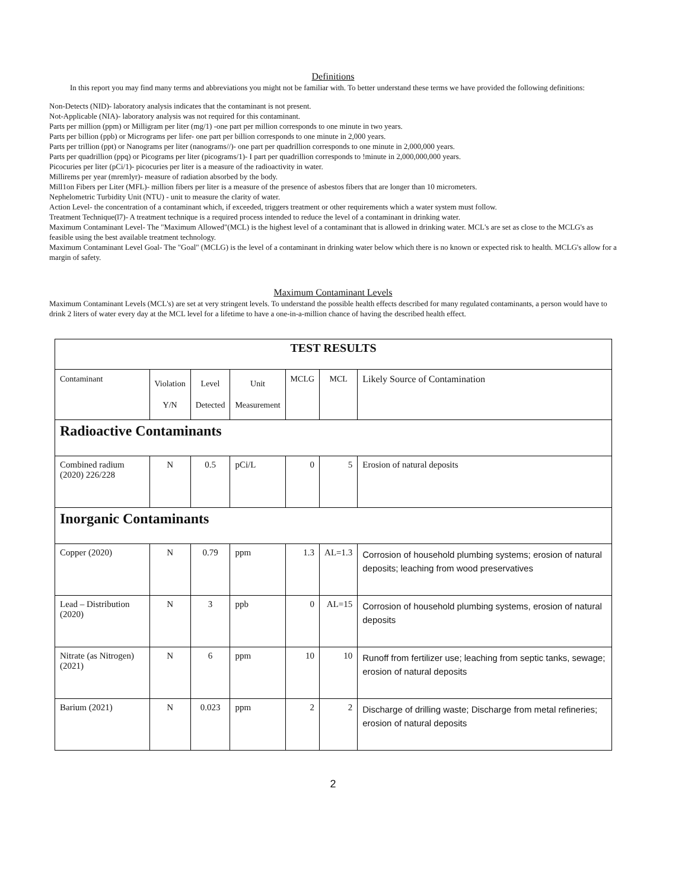Definitions
In this report you may find many terms and abbreviations you might not be familiar with. To better understand these terms we have provided the following definitions:
Non-Detects (NID)- laboratory analysis indicates that the contaminant is not present.
Not-Applicable (NIA)- laboratory analysis was not required for this contaminant.
Parts per million (ppm) or Milligram per liter (mg/1) -one part per million corresponds to one minute in two years.
Parts per billion (ppb) or Micrograms per lifer- one part per billion corresponds to one minute in 2,000 years.
Parts per trillion (ppt) or Nanograms per liter (nanograms//)- one part per quadrillion corresponds to one minute in 2,000,000 years.
Parts per quadrillion (ppq) or Picograms per liter (picograms/1)- I part per quadrillion corresponds to !minute in 2,000,000,000 years.
Picocuries per liter (pCi/1)- picocuries per liter is a measure of the radioactivity in water.
Millirems per year (mremlyr)- measure of radiation absorbed by the body.
Mill1on Fibers per Liter (MFL)- million fibers per liter is a measure of the presence of asbestos fibers that are longer than 10 micrometers.
Nephelometric Turbidity Unit (NTU) - unit to measure the clarity of water.
Action Level- the concentration of a contaminant which, if exceeded, triggers treatment or other requirements which a water system must follow.
Treatment Technique(l7)- A treatment technique is a required process intended to reduce the level of a contaminant in drinking water.
Maximum Contaminant Level- The "Maximum Allowed"(MCL) is the highest level of a contaminant that is allowed in drinking water. MCL's are set as close to the MCLG's as feasible using the best available treatment technology.
Maximum Contaminant Level Goal- The "Goal" (MCLG) is the level of a contaminant in drinking water below which there is no known or expected risk to health. MCLG's allow for a margin of safety.
Maximum Contaminant Levels
Maximum Contaminant Levels (MCL's) are set at very stringent levels. To understand the possible health effects described for many regulated contaminants, a person would have to drink 2 liters of water every day at the MCL level for a lifetime to have a one-in-a-million chance of having the described health effect.
| TEST RESULTS | | | | | | |
| --- | --- | --- | --- | --- | --- | --- |
| Contaminant | Violation Y/N | Level Detected | Unit Measurement | MCLG | MCL | Likely Source of Contamination |
| Radioactive Contaminants | | | | | | |
| Combined radium (2020) 226/228 | N | 0.5 | pCi/L | 0 | 5 | Erosion of natural deposits |
| Inorganic Contaminants | | | | | | |
| Copper (2020) | N | 0.79 | ppm | 1.3 | AL=1.3 | Corrosion of household plumbing systems; erosion of natural deposits; leaching from wood preservatives |
| Lead – Distribution (2020) | N | 3 | ppb | 0 | AL=15 | Corrosion of household plumbing systems, erosion of natural deposits |
| Nitrate (as Nitrogen) (2021) | N | 6 | ppm | 10 | 10 | Runoff from fertilizer use; leaching from septic tanks, sewage; erosion of natural deposits |
| Barium (2021) | N | 0.023 | ppm | 2 | 2 | Discharge of drilling waste; Discharge from metal refineries; erosion of natural deposits |
2